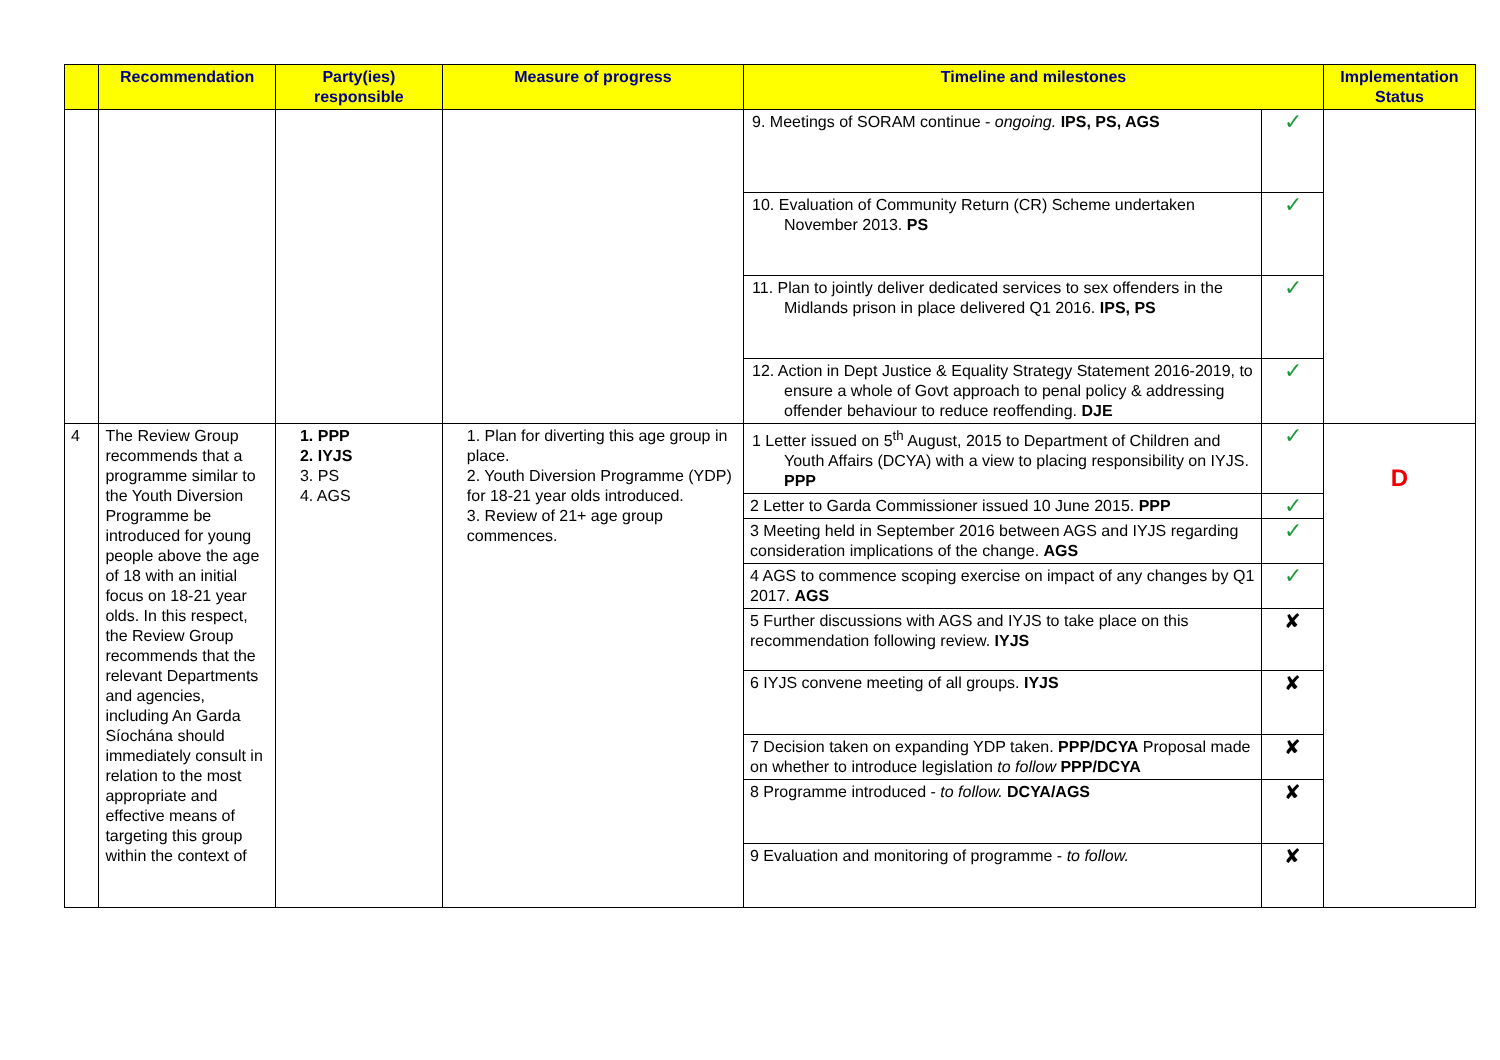| | Recommendation | Party(ies) responsible | Measure of progress | Timeline and milestones | | Implementation Status |
| --- | --- | --- | --- | --- | --- | --- |
| | | | | 9. Meetings of SORAM continue - ongoing. IPS, PS, AGS | ✓ | |
| | | | | 10. Evaluation of Community Return (CR) Scheme undertaken November 2013. PS | ✓ | |
| | | | | 11. Plan to jointly deliver dedicated services to sex offenders in the Midlands prison in place delivered Q1 2016. IPS, PS | ✓ | |
| | | | | 12. Action in Dept Justice & Equality Strategy Statement 2016-2019, to ensure a whole of Govt approach to penal policy & addressing offender behaviour to reduce reoffending. DJE | ✓ | |
| 4 | The Review Group recommends that a programme similar to the Youth Diversion Programme be introduced for young people above the age of 18 with an initial focus on 18-21 year olds. In this respect, the Review Group recommends that the relevant Departments and agencies, including An Garda Síochána should immediately consult in relation to the most appropriate and effective means of targeting this group within the context of | 1. PPP 2. IYJS 3. PS 4. AGS | 1. Plan for diverting this age group in place. 2. Youth Diversion Programme (YDP) for 18-21 year olds introduced. 3. Review of 21+ age group commences. | 1 Letter issued on 5<sup>th</sup> August, 2015 to Department of Children and Youth Affairs (DCYA) with a view to placing responsibility on IYJS. PPP | ✓ | D |
| | | | | 2 Letter to Garda Commissioner issued 10 June 2015. PPP | ✓ | |
| | | | | 3 Meeting held in September 2016 between AGS and IYJS regarding consideration implications of the change. AGS | ✓ | |
| | | | | 4 AGS to commence scoping exercise on impact of any changes by Q1 2017. AGS | ✓ | |
| | | | | 5 Further discussions with AGS and IYJS to take place on this recommendation following review. IYJS | ✘ | |
| | | | | 6 IYJS convene meeting of all groups. IYJS | ✘ | |
| | | | | 7 Decision taken on expanding YDP taken. PPP/DCYA Proposal made on whether to introduce legislation to follow PPP/DCYA | ✘ | |
| | | | | 8 Programme introduced - to follow. DCYA/AGS | ✘ | |
| | | | | 9 Evaluation and monitoring of programme - to follow. | ✘ | |